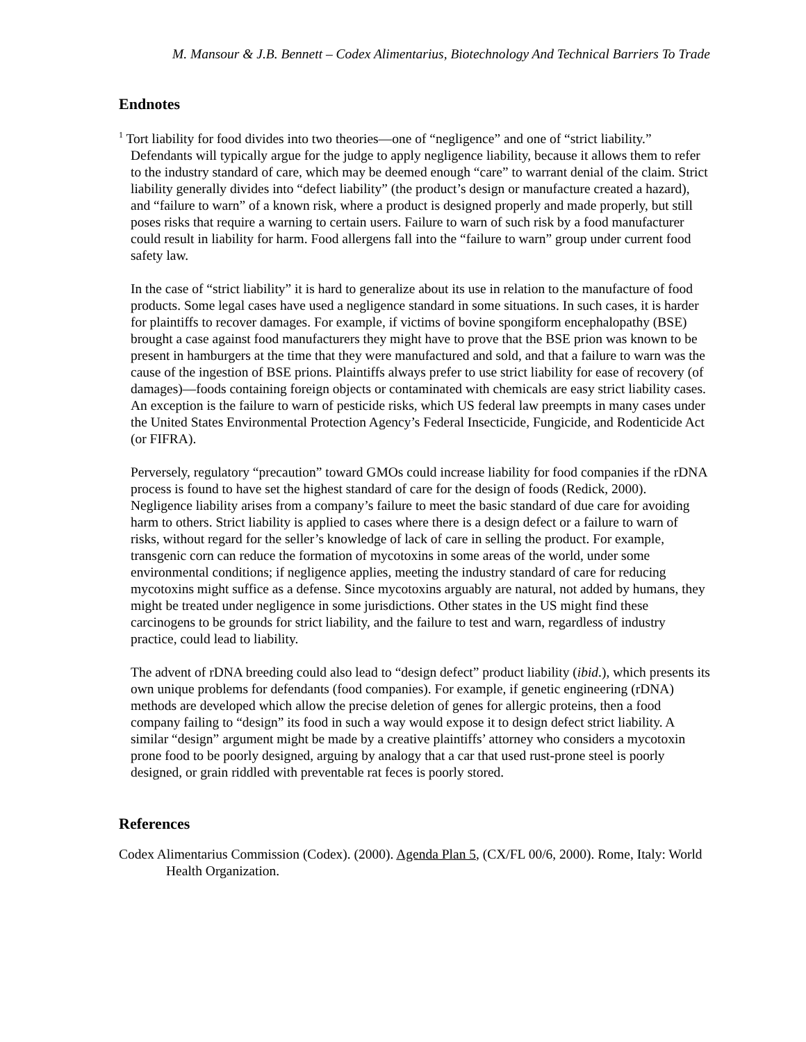M. Mansour & J.B. Bennett – Codex Alimentarius, Biotechnology And Technical Barriers To Trade
Endnotes
<sup>1</sup> Tort liability for food divides into two theories—one of “negligence” and one of “strict liability.” Defendants will typically argue for the judge to apply negligence liability, because it allows them to refer to the industry standard of care, which may be deemed enough “care” to warrant denial of the claim. Strict liability generally divides into “defect liability” (the product’s design or manufacture created a hazard), and “failure to warn” of a known risk, where a product is designed properly and made properly, but still poses risks that require a warning to certain users. Failure to warn of such risk by a food manufacturer could result in liability for harm. Food allergens fall into the “failure to warn” group under current food safety law.
In the case of “strict liability” it is hard to generalize about its use in relation to the manufacture of food products. Some legal cases have used a negligence standard in some situations. In such cases, it is harder for plaintiffs to recover damages. For example, if victims of bovine spongiform encephalopathy (BSE) brought a case against food manufacturers they might have to prove that the BSE prion was known to be present in hamburgers at the time that they were manufactured and sold, and that a failure to warn was the cause of the ingestion of BSE prions. Plaintiffs always prefer to use strict liability for ease of recovery (of damages)—foods containing foreign objects or contaminated with chemicals are easy strict liability cases. An exception is the failure to warn of pesticide risks, which US federal law preempts in many cases under the United States Environmental Protection Agency’s Federal Insecticide, Fungicide, and Rodenticide Act (or FIFRA).
Perversely, regulatory “precaution” toward GMOs could increase liability for food companies if the rDNA process is found to have set the highest standard of care for the design of foods (Redick, 2000). Negligence liability arises from a company’s failure to meet the basic standard of due care for avoiding harm to others. Strict liability is applied to cases where there is a design defect or a failure to warn of risks, without regard for the seller’s knowledge of lack of care in selling the product. For example, transgenic corn can reduce the formation of mycotoxins in some areas of the world, under some environmental conditions; if negligence applies, meeting the industry standard of care for reducing mycotoxins might suffice as a defense. Since mycotoxins arguably are natural, not added by humans, they might be treated under negligence in some jurisdictions. Other states in the US might find these carcinogens to be grounds for strict liability, and the failure to test and warn, regardless of industry practice, could lead to liability.
The advent of rDNA breeding could also lead to “design defect” product liability (ibid.), which presents its own unique problems for defendants (food companies). For example, if genetic engineering (rDNA) methods are developed which allow the precise deletion of genes for allergic proteins, then a food company failing to “design” its food in such a way would expose it to design defect strict liability. A similar “design” argument might be made by a creative plaintiffs’ attorney who considers a mycotoxin prone food to be poorly designed, arguing by analogy that a car that used rust-prone steel is poorly designed, or grain riddled with preventable rat feces is poorly stored.
References
Codex Alimentarius Commission (Codex). (2000). Agenda Plan 5, (CX/FL 00/6, 2000). Rome, Italy: World Health Organization.